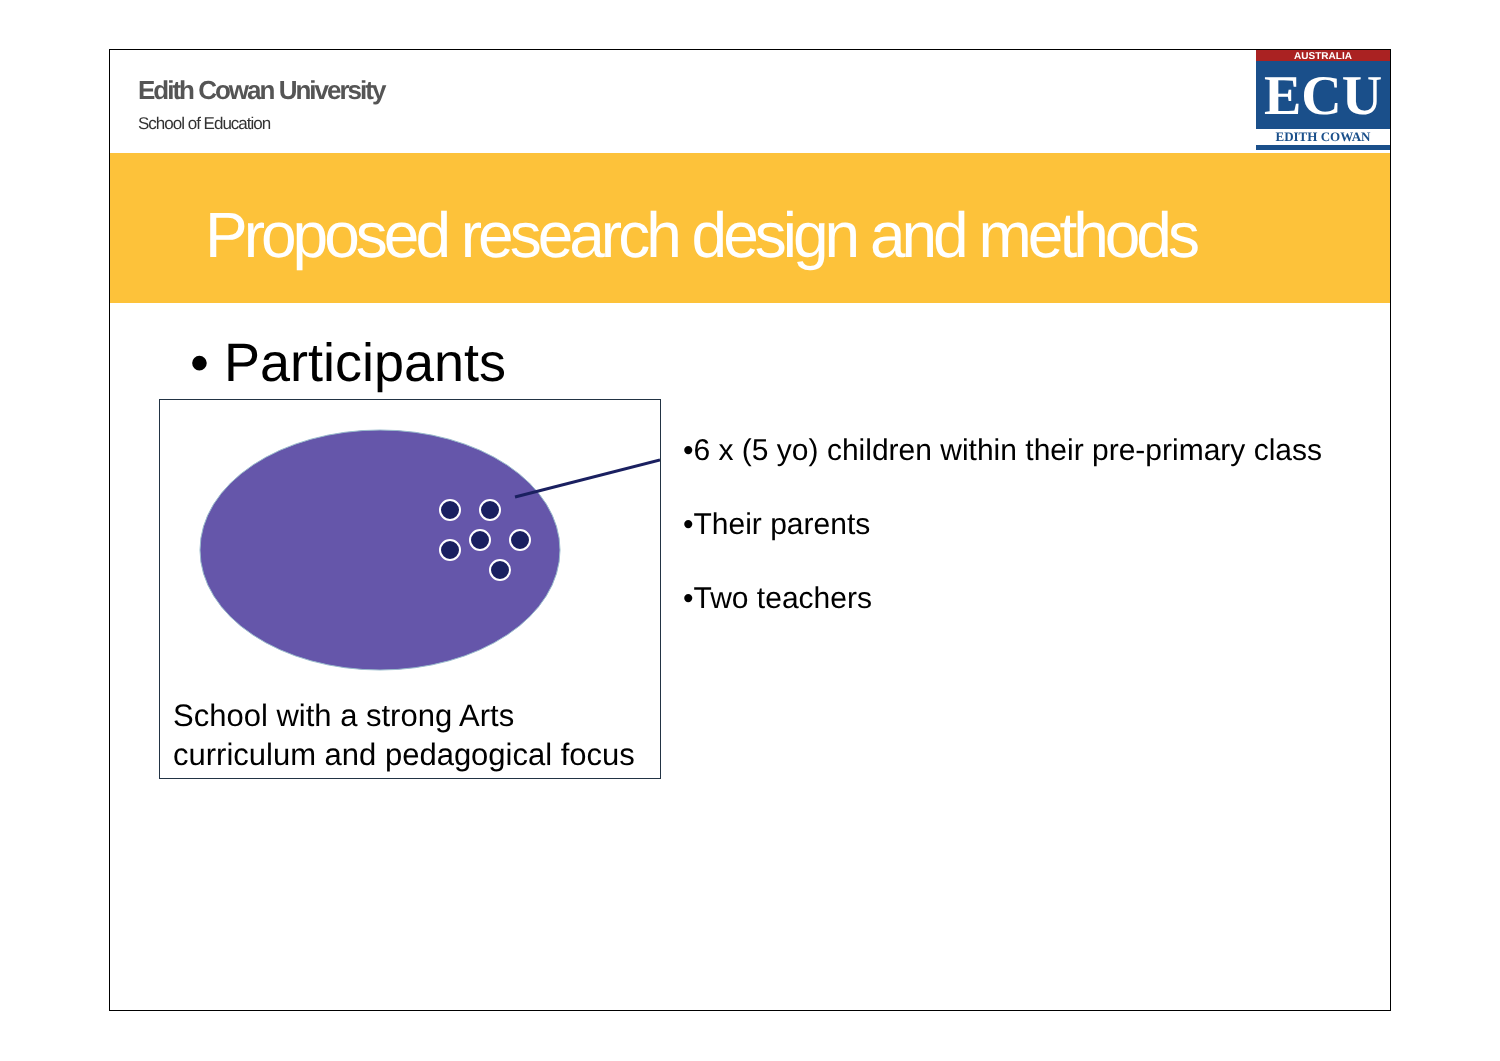Edith Cowan University
School of Education
AUSTRALIA
ECU
EDITH COWAN
Proposed research design and methods
• Participants
School with a strong Arts
curriculum and pedagogical focus
•6 x (5 yo) children within their pre-primary class
•Their parents
•Two teachers